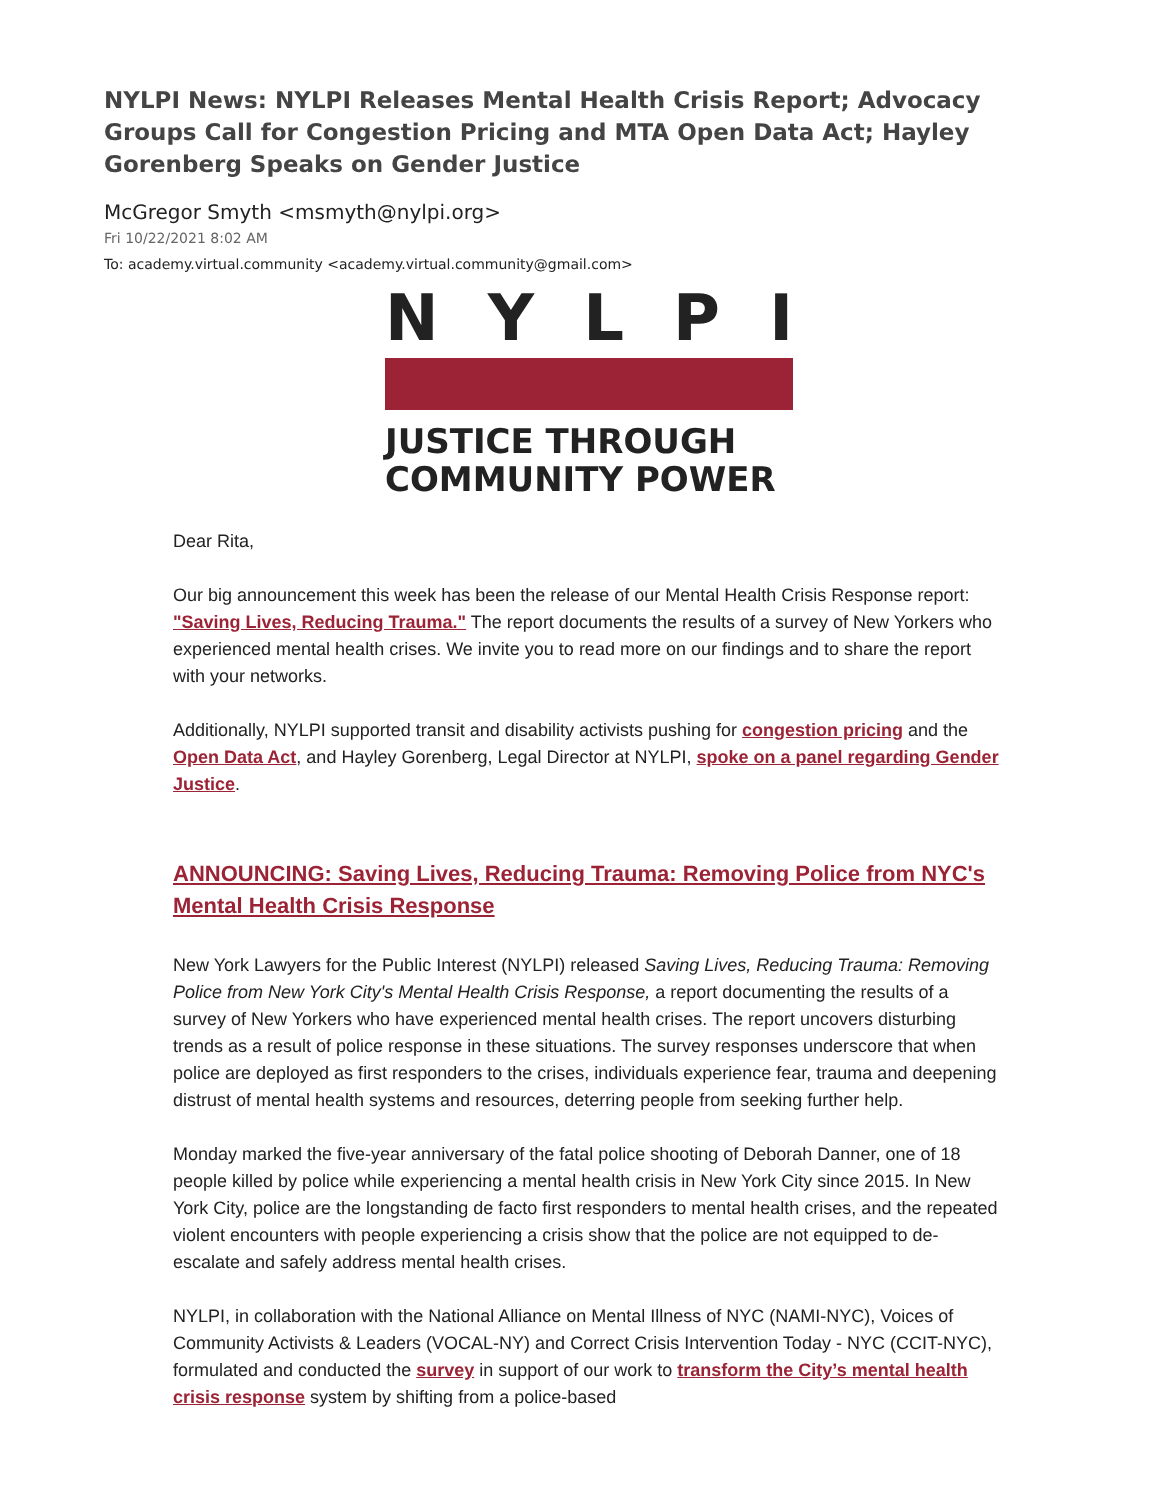NYLPI News: NYLPI Releases Mental Health Crisis Report; Advocacy Groups Call for Congestion Pricing and MTA Open Data Act; Hayley Gorenberg Speaks on Gender Justice
McGregor Smyth <msmyth@nylpi.org>
Fri 10/22/2021 8:02 AM
To: academy.virtual.community <academy.virtual.community@gmail.com>
N Y L P I
JUSTICE THROUGH
COMMUNITY POWER
Dear Rita,
Our big announcement this week has been the release of our Mental Health Crisis Response report: "Saving Lives, Reducing Trauma." The report documents the results of a survey of New Yorkers who experienced mental health crises. We invite you to read more on our findings and to share the report with your networks.
Additionally, NYLPI supported transit and disability activists pushing for congestion pricing and the Open Data Act, and Hayley Gorenberg, Legal Director at NYLPI, spoke on a panel regarding Gender Justice.
ANNOUNCING: Saving Lives, Reducing Trauma: Removing Police from NYC's Mental Health Crisis Response
New York Lawyers for the Public Interest (NYLPI) released Saving Lives, Reducing Trauma: Removing Police from New York City's Mental Health Crisis Response, a report documenting the results of a survey of New Yorkers who have experienced mental health crises. The report uncovers disturbing trends as a result of police response in these situations. The survey responses underscore that when police are deployed as first responders to the crises, individuals experience fear, trauma and deepening distrust of mental health systems and resources, deterring people from seeking further help.
Monday marked the five-year anniversary of the fatal police shooting of Deborah Danner, one of 18 people killed by police while experiencing a mental health crisis in New York City since 2015. In New York City, police are the longstanding de facto first responders to mental health crises, and the repeated violent encounters with people experiencing a crisis show that the police are not equipped to de-escalate and safely address mental health crises.
NYLPI, in collaboration with the National Alliance on Mental Illness of NYC (NAMI-NYC), Voices of Community Activists & Leaders (VOCAL-NY) and Correct Crisis Intervention Today - NYC (CCIT-NYC), formulated and conducted the survey in support of our work to transform the City’s mental health crisis response system by shifting from a police-based